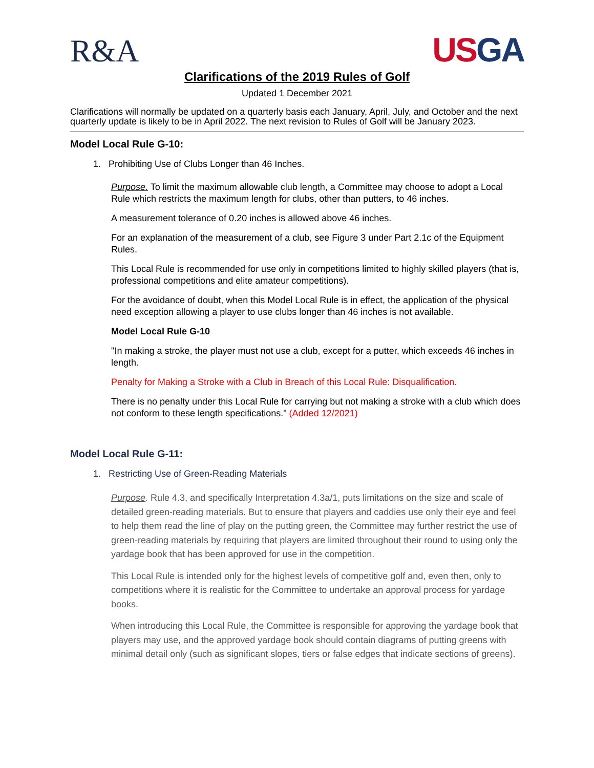R&A
USGA
Clarifications of the 2019 Rules of Golf
Updated 1 December 2021
Clarifications will normally be updated on a quarterly basis each January, April, July, and October and the next quarterly update is likely to be in April 2022. The next revision to Rules of Golf will be January 2023.
Model Local Rule G-10:
1. Prohibiting Use of Clubs Longer than 46 Inches.
Purpose. To limit the maximum allowable club length, a Committee may choose to adopt a Local Rule which restricts the maximum length for clubs, other than putters, to 46 inches.
A measurement tolerance of 0.20 inches is allowed above 46 inches.
For an explanation of the measurement of a club, see Figure 3 under Part 2.1c of the Equipment Rules.
This Local Rule is recommended for use only in competitions limited to highly skilled players (that is, professional competitions and elite amateur competitions).
For the avoidance of doubt, when this Model Local Rule is in effect, the application of the physical need exception allowing a player to use clubs longer than 46 inches is not available.
Model Local Rule G-10
"In making a stroke, the player must not use a club, except for a putter, which exceeds 46 inches in length.
Penalty for Making a Stroke with a Club in Breach of this Local Rule: Disqualification.
There is no penalty under this Local Rule for carrying but not making a stroke with a club which does not conform to these length specifications." (Added 12/2021)
Model Local Rule G-11:
1. Restricting Use of Green-Reading Materials
Purpose. Rule 4.3, and specifically Interpretation 4.3a/1, puts limitations on the size and scale of detailed green-reading materials. But to ensure that players and caddies use only their eye and feel to help them read the line of play on the putting green, the Committee may further restrict the use of green-reading materials by requiring that players are limited throughout their round to using only the yardage book that has been approved for use in the competition.
This Local Rule is intended only for the highest levels of competitive golf and, even then, only to competitions where it is realistic for the Committee to undertake an approval process for yardage books.
When introducing this Local Rule, the Committee is responsible for approving the yardage book that players may use, and the approved yardage book should contain diagrams of putting greens with minimal detail only (such as significant slopes, tiers or false edges that indicate sections of greens).